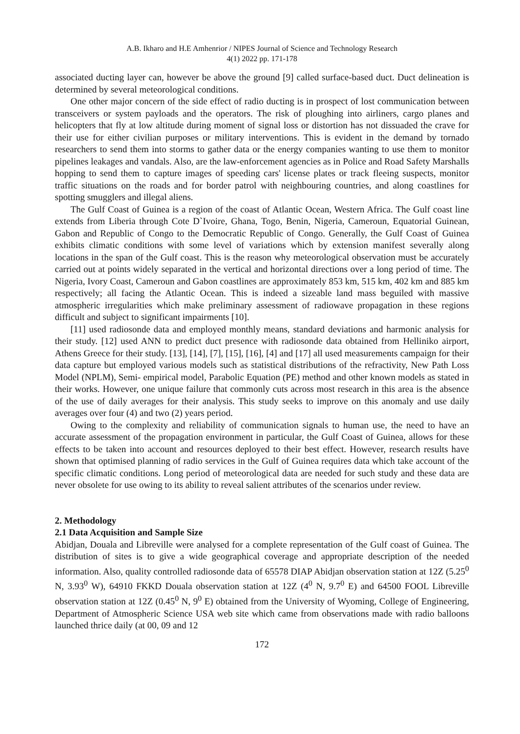A.B. Ikharo and H.E Amhenrior / NIPES Journal of Science and Technology Research
4(1) 2022 pp. 171-178
associated ducting layer can, however be above the ground [9] called surface-based duct. Duct delineation is determined by several meteorological conditions.
One other major concern of the side effect of radio ducting is in prospect of lost communication between transceivers or system payloads and the operators. The risk of ploughing into airliners, cargo planes and helicopters that fly at low altitude during moment of signal loss or distortion has not dissuaded the crave for their use for either civilian purposes or military interventions. This is evident in the demand by tornado researchers to send them into storms to gather data or the energy companies wanting to use them to monitor pipelines leakages and vandals. Also, are the law-enforcement agencies as in Police and Road Safety Marshalls hopping to send them to capture images of speeding cars' license plates or track fleeing suspects, monitor traffic situations on the roads and for border patrol with neighbouring countries, and along coastlines for spotting smugglers and illegal aliens.
The Gulf Coast of Guinea is a region of the coast of Atlantic Ocean, Western Africa. The Gulf coast line extends from Liberia through Cote D`Ivoire, Ghana, Togo, Benin, Nigeria, Cameroun, Equatorial Guinean, Gabon and Republic of Congo to the Democratic Republic of Congo. Generally, the Gulf Coast of Guinea exhibits climatic conditions with some level of variations which by extension manifest severally along locations in the span of the Gulf coast. This is the reason why meteorological observation must be accurately carried out at points widely separated in the vertical and horizontal directions over a long period of time. The Nigeria, Ivory Coast, Cameroun and Gabon coastlines are approximately 853 km, 515 km, 402 km and 885 km respectively; all facing the Atlantic Ocean. This is indeed a sizeable land mass beguiled with massive atmospheric irregularities which make preliminary assessment of radiowave propagation in these regions difficult and subject to significant impairments [10].
[11] used radiosonde data and employed monthly means, standard deviations and harmonic analysis for their study. [12] used ANN to predict duct presence with radiosonde data obtained from Helliniko airport, Athens Greece for their study. [13], [14], [7], [15], [16], [4] and [17] all used measurements campaign for their data capture but employed various models such as statistical distributions of the refractivity, New Path Loss Model (NPLM), Semi- empirical model, Parabolic Equation (PE) method and other known models as stated in their works. However, one unique failure that commonly cuts across most research in this area is the absence of the use of daily averages for their analysis. This study seeks to improve on this anomaly and use daily averages over four (4) and two (2) years period.
Owing to the complexity and reliability of communication signals to human use, the need to have an accurate assessment of the propagation environment in particular, the Gulf Coast of Guinea, allows for these effects to be taken into account and resources deployed to their best effect. However, research results have shown that optimised planning of radio services in the Gulf of Guinea requires data which take account of the specific climatic conditions. Long period of meteorological data are needed for such study and these data are never obsolete for use owing to its ability to reveal salient attributes of the scenarios under review.
2. Methodology
2.1 Data Acquisition and Sample Size
Abidjan, Douala and Libreville were analysed for a complete representation of the Gulf coast of Guinea. The distribution of sites is to give a wide geographical coverage and appropriate description of the needed information. Also, quality controlled radiosonde data of 65578 DIAP Abidjan observation station at 12Z (5.25<sup>0</sup> N, 3.93<sup>0</sup> W), 64910 FKKD Douala observation station at 12Z (4<sup>0</sup> N, 9.7<sup>0</sup> E) and 64500 FOOL Libreville observation station at 12Z (0.45<sup>0</sup> N, 9<sup>0</sup> E) obtained from the University of Wyoming, College of Engineering, Department of Atmospheric Science USA web site which came from observations made with radio balloons launched thrice daily (at 00, 09 and 12
172